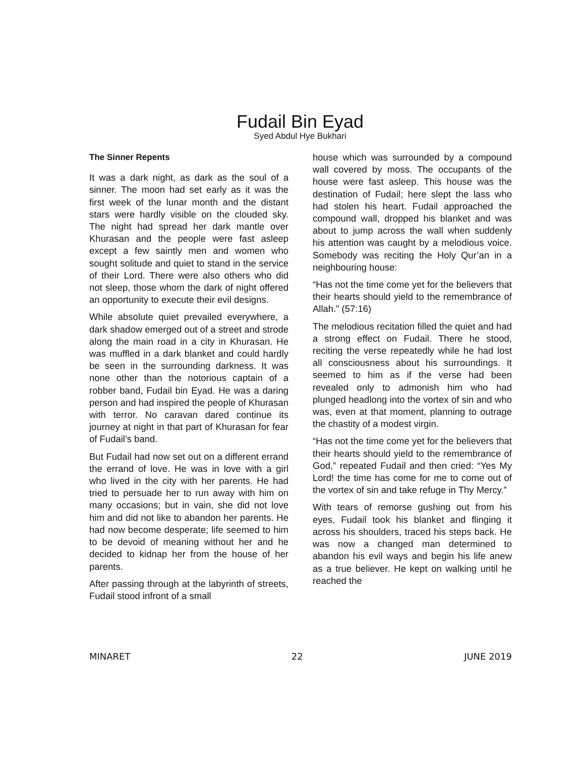Fudail Bin Eyad
Syed Abdul Hye Bukhari
The Sinner Repents
It was a dark night, as dark as the soul of a sinner. The moon had set early as it was the first week of the lunar month and the distant stars were hardly visible on the clouded sky. The night had spread her dark mantle over Khurasan and the people were fast asleep except a few saintly men and women who sought solitude and quiet to stand in the service of their Lord. There were also others who did not sleep, those whom the dark of night offered an opportunity to execute their evil designs.
While absolute quiet prevailed everywhere, a dark shadow emerged out of a street and strode along the main road in a city in Khurasan. He was muffled in a dark blanket and could hardly be seen in the surrounding darkness. It was none other than the notorious captain of a robber band, Fudail bin Eyad. He was a daring person and had inspired the people of Khurasan with terror. No caravan dared continue its journey at night in that part of Khurasan for fear of Fudail’s band.
But Fudail had now set out on a different errand the errand of love. He was in love with a girl who lived in the city with her parents. He had tried to persuade her to run away with him on many occasions; but in vain, she did not love him and did not like to abandon her parents. He had now become desperate; life seemed to him to be devoid of meaning without her and he decided to kidnap her from the house of her parents.
After passing through at the labyrinth of streets, Fudail stood infront of a small
house which was surrounded by a compound wall covered by moss. The occupants of the house were fast asleep. This house was the destination of Fudail; here slept the lass who had stolen his heart. Fudail approached the compound wall, dropped his blanket and was about to jump across the wall when suddenly his attention was caught by a melodious voice. Somebody was reciting the Holy Qur’an in a neighbouring house:
“Has not the time come yet for the believers that their hearts should yield to the remembrance of Allah.” (57:16)
The melodious recitation filled the quiet and had a strong effect on Fudail. There he stood, reciting the verse repeatedly while he had lost all consciousness about his surroundings. It seemed to him as if the verse had been revealed only to admonish him who had plunged headlong into the vortex of sin and who was, even at that moment, planning to outrage the chastity of a modest virgin.
“Has not the time come yet for the believers that their hearts should yield to the remembrance of God,” repeated Fudail and then cried: “Yes My Lord! the time has come for me to come out of the vortex of sin and take refuge in Thy Mercy.”
With tears of remorse gushing out from his eyes, Fudail took his blanket and flinging it across his shoulders, traced his steps back. He was now a changed man determined to abandon his evil ways and begin his life anew as a true believer. He kept on walking until he reached the
MINARET 22 JUNE 2019